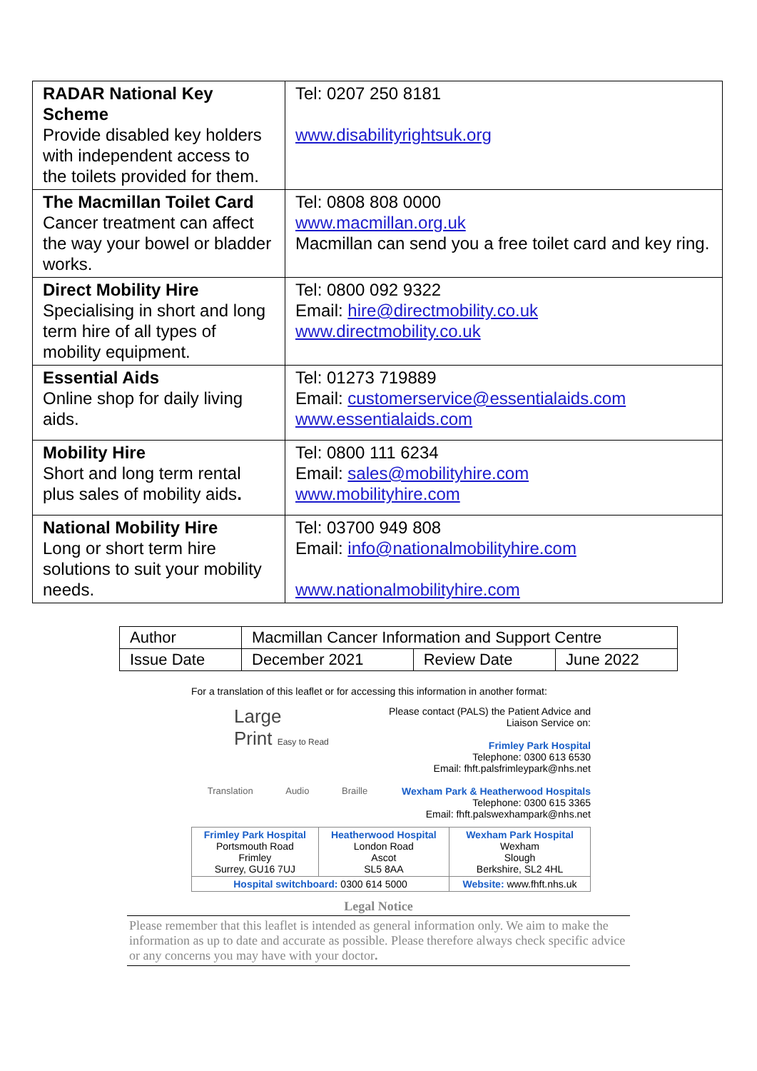| RADAR National Key Scheme Provide disabled key holders with independent access to the toilets provided for them. | Tel: 0207 250 8181 www.disabilityrightsuk.org |
| The Macmillan Toilet Card Cancer treatment can affect the way your bowel or bladder works. | Tel: 0808 808 0000 www.macmillan.org.uk Macmillan can send you a free toilet card and key ring. |
| Direct Mobility Hire Specialising in short and long term hire of all types of mobility equipment. | Tel: 0800 092 9322 Email: hire@directmobility.co.uk www.directmobility.co.uk |
| Essential Aids Online shop for daily living aids. | Tel: 01273 719889 Email: customerservice@essentialaids.com www.essentialaids.com |
| Mobility Hire Short and long term rental plus sales of mobility aids . | Tel: 0800 111 6234 Email: sales@mobilityhire.com www.mobilityhire.com |
| National Mobility Hire Long or short term hire solutions to suit your mobility needs. | Tel: 03700 949 808 Email: info@nationalmobilityhire.com www.nationalmobilityhire.com |
| Author | Macmillan Cancer Information and Support Centre | | |
| Issue Date | December 2021 | Review Date | June 2022 |
For a translation of this leaflet or for accessing this information in another format:
Large
Print Easy to Read
Translation Audio Braille
Please contact (PALS) the Patient Advice and Liaison Service on:
Frimley Park Hospital
Telephone: 0300 613 6530
Email: fhft.palsfrimleypark@nhs.net
Wexham Park & Heatherwood Hospitals
Telephone: 0300 615 3365
Email: fhft.palswexhampark@nhs.net
| Frimley Park Hospital Portsmouth Road Frimley Surrey, GU16 7UJ | Heatherwood Hospital London Road Ascot SL5 8AA | Wexham Park Hospital Wexham Slough Berkshire, SL2 4HL |
| Hospital switchboard: 0300 614 5000 | | Website: www.fhft.nhs.uk |
Legal Notice
Please remember that this leaflet is intended as general information only. We aim to make the information as up to date and accurate as possible. Please therefore always check specific advice or any concerns you may have with your doctor.